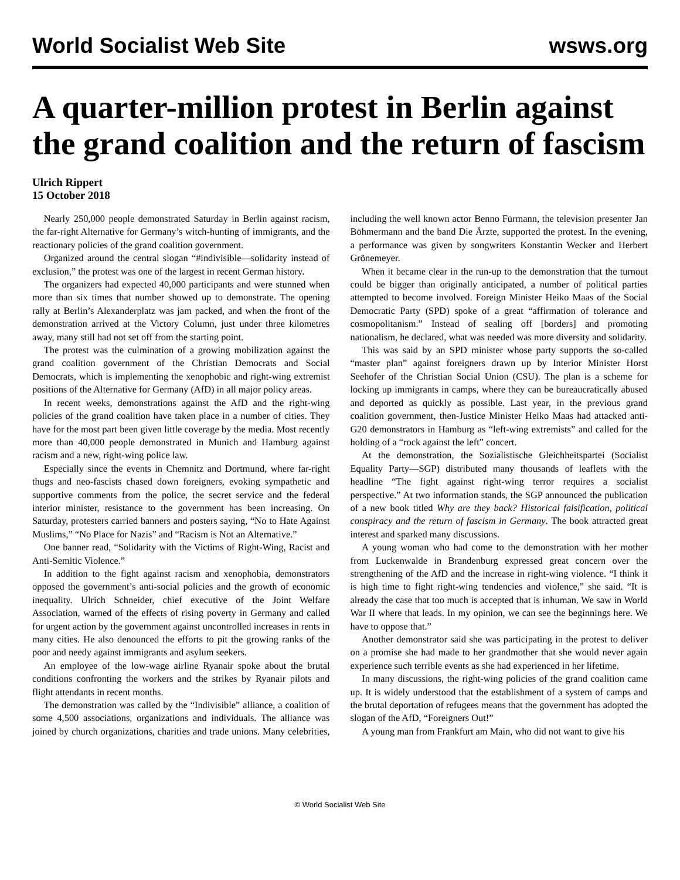World Socialist Web Site wsws.org
A quarter-million protest in Berlin against the grand coalition and the return of fascism
Ulrich Rippert
15 October 2018
Nearly 250,000 people demonstrated Saturday in Berlin against racism, the far-right Alternative for Germany’s witch-hunting of immigrants, and the reactionary policies of the grand coalition government.
Organized around the central slogan “#indivisible—solidarity instead of exclusion,” the protest was one of the largest in recent German history.
The organizers had expected 40,000 participants and were stunned when more than six times that number showed up to demonstrate. The opening rally at Berlin’s Alexanderplatz was jam packed, and when the front of the demonstration arrived at the Victory Column, just under three kilometres away, many still had not set off from the starting point.
The protest was the culmination of a growing mobilization against the grand coalition government of the Christian Democrats and Social Democrats, which is implementing the xenophobic and right-wing extremist positions of the Alternative for Germany (AfD) in all major policy areas.
In recent weeks, demonstrations against the AfD and the right-wing policies of the grand coalition have taken place in a number of cities. They have for the most part been given little coverage by the media. Most recently more than 40,000 people demonstrated in Munich and Hamburg against racism and a new, right-wing police law.
Especially since the events in Chemnitz and Dortmund, where far-right thugs and neo-fascists chased down foreigners, evoking sympathetic and supportive comments from the police, the secret service and the federal interior minister, resistance to the government has been increasing. On Saturday, protesters carried banners and posters saying, “No to Hate Against Muslims,” “No Place for Nazis” and “Racism is Not an Alternative.”
One banner read, “Solidarity with the Victims of Right-Wing, Racist and Anti-Semitic Violence.”
In addition to the fight against racism and xenophobia, demonstrators opposed the government’s anti-social policies and the growth of economic inequality. Ulrich Schneider, chief executive of the Joint Welfare Association, warned of the effects of rising poverty in Germany and called for urgent action by the government against uncontrolled increases in rents in many cities. He also denounced the efforts to pit the growing ranks of the poor and needy against immigrants and asylum seekers.
An employee of the low-wage airline Ryanair spoke about the brutal conditions confronting the workers and the strikes by Ryanair pilots and flight attendants in recent months.
The demonstration was called by the “Indivisible” alliance, a coalition of some 4,500 associations, organizations and individuals. The alliance was joined by church organizations, charities and trade unions. Many celebrities, including the well known actor Benno Fürmann, the television presenter Jan Böhmermann and the band Die Ärzte, supported the protest. In the evening, a performance was given by songwriters Konstantin Wecker and Herbert Grönemeyer.
When it became clear in the run-up to the demonstration that the turnout could be bigger than originally anticipated, a number of political parties attempted to become involved. Foreign Minister Heiko Maas of the Social Democratic Party (SPD) spoke of a great “affirmation of tolerance and cosmopolitanism.” Instead of sealing off [borders] and promoting nationalism, he declared, what was needed was more diversity and solidarity.
This was said by an SPD minister whose party supports the so-called “master plan” against foreigners drawn up by Interior Minister Horst Seehofer of the Christian Social Union (CSU). The plan is a scheme for locking up immigrants in camps, where they can be bureaucratically abused and deported as quickly as possible. Last year, in the previous grand coalition government, then-Justice Minister Heiko Maas had attacked anti-G20 demonstrators in Hamburg as “left-wing extremists” and called for the holding of a “rock against the left” concert.
At the demonstration, the Sozialistische Gleichheitspartei (Socialist Equality Party—SGP) distributed many thousands of leaflets with the headline “The fight against right-wing terror requires a socialist perspective.” At two information stands, the SGP announced the publication of a new book titled Why are they back? Historical falsification, political conspiracy and the return of fascism in Germany. The book attracted great interest and sparked many discussions.
A young woman who had come to the demonstration with her mother from Luckenwalde in Brandenburg expressed great concern over the strengthening of the AfD and the increase in right-wing violence. “I think it is high time to fight right-wing tendencies and violence,” she said. “It is already the case that too much is accepted that is inhuman. We saw in World War II where that leads. In my opinion, we can see the beginnings here. We have to oppose that.”
Another demonstrator said she was participating in the protest to deliver on a promise she had made to her grandmother that she would never again experience such terrible events as she had experienced in her lifetime.
In many discussions, the right-wing policies of the grand coalition came up. It is widely understood that the establishment of a system of camps and the brutal deportation of refugees means that the government has adopted the slogan of the AfD, “Foreigners Out!”
A young man from Frankfurt am Main, who did not want to give his
© World Socialist Web Site